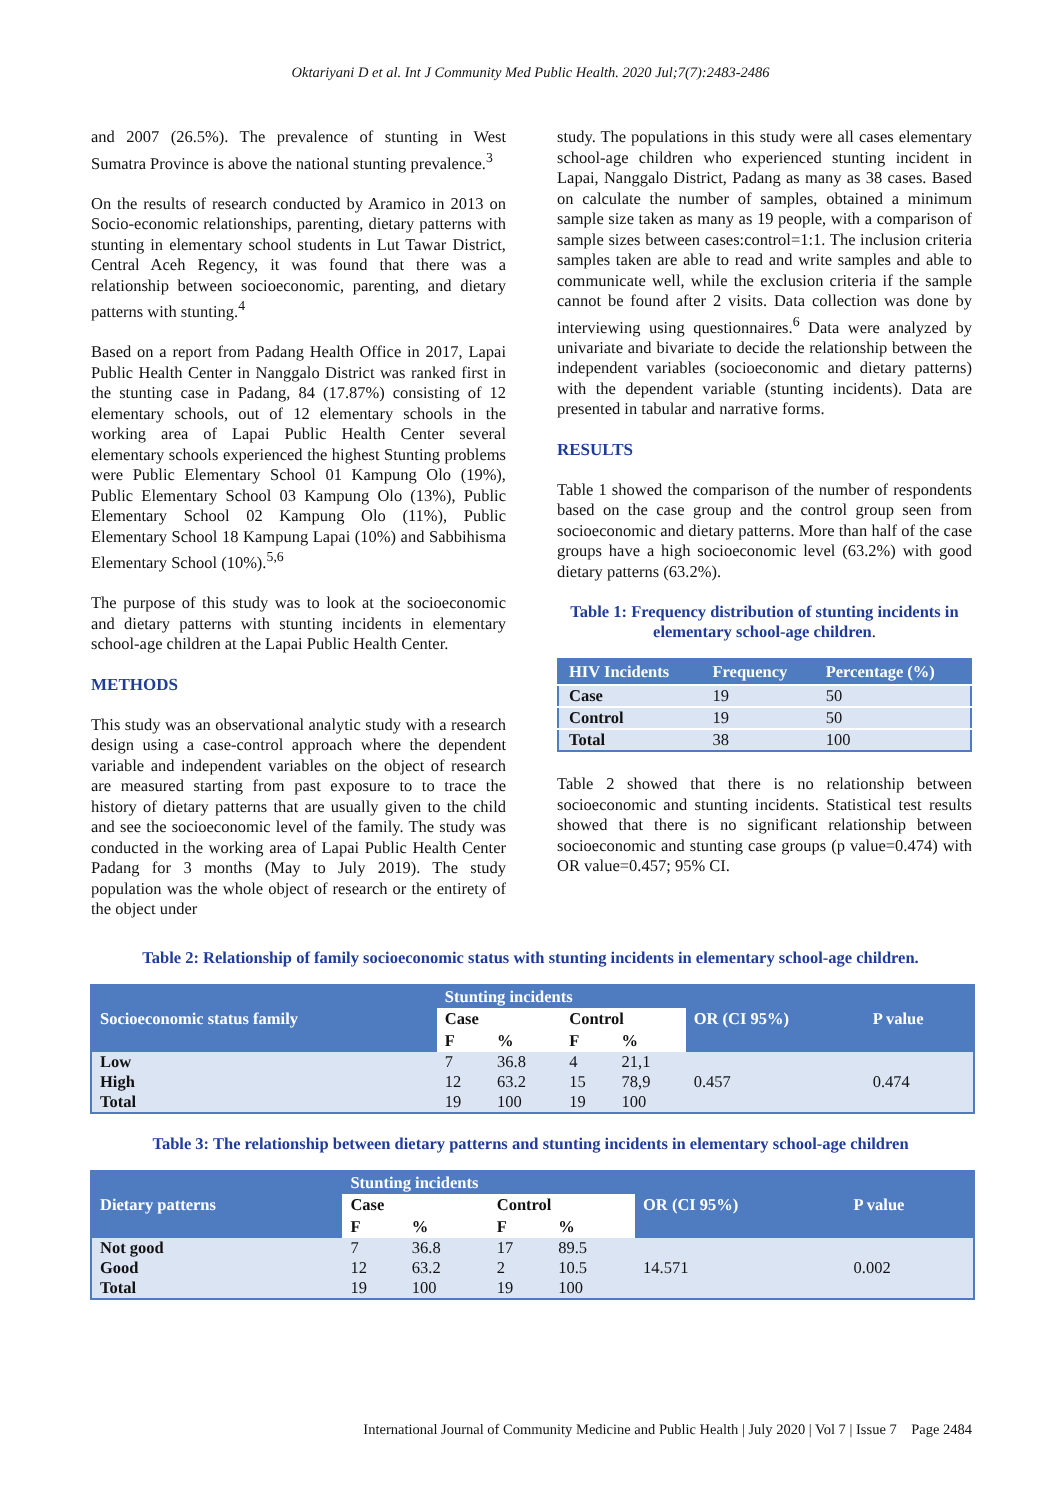Oktariyani D et al. Int J Community Med Public Health. 2020 Jul;7(7):2483-2486
and 2007 (26.5%). The prevalence of stunting in West Sumatra Province is above the national stunting prevalence.<sup>3</sup>
On the results of research conducted by Aramico in 2013 on Socio-economic relationships, parenting, dietary patterns with stunting in elementary school students in Lut Tawar District, Central Aceh Regency, it was found that there was a relationship between socioeconomic, parenting, and dietary patterns with stunting.<sup>4</sup>
Based on a report from Padang Health Office in 2017, Lapai Public Health Center in Nanggalo District was ranked first in the stunting case in Padang, 84 (17.87%) consisting of 12 elementary schools, out of 12 elementary schools in the working area of Lapai Public Health Center several elementary schools experienced the highest Stunting problems were Public Elementary School 01 Kampung Olo (19%), Public Elementary School 03 Kampung Olo (13%), Public Elementary School 02 Kampung Olo (11%), Public Elementary School 18 Kampung Lapai (10%) and Sabbihisma Elementary School (10%).<sup>5,6</sup>
The purpose of this study was to look at the socioeconomic and dietary patterns with stunting incidents in elementary school-age children at the Lapai Public Health Center.
METHODS
This study was an observational analytic study with a research design using a case-control approach where the dependent variable and independent variables on the object of research are measured starting from past exposure to to trace the history of dietary patterns that are usually given to the child and see the socioeconomic level of the family. The study was conducted in the working area of Lapai Public Health Center Padang for 3 months (May to July 2019). The study population was the whole object of research or the entirety of the object under
study. The populations in this study were all cases elementary school-age children who experienced stunting incident in Lapai, Nanggalo District, Padang as many as 38 cases. Based on calculate the number of samples, obtained a minimum sample size taken as many as 19 people, with a comparison of sample sizes between cases:control=1:1. The inclusion criteria samples taken are able to read and write samples and able to communicate well, while the exclusion criteria if the sample cannot be found after 2 visits. Data collection was done by interviewing using questionnaires.<sup>6</sup> Data were analyzed by univariate and bivariate to decide the relationship between the independent variables (socioeconomic and dietary patterns) with the dependent variable (stunting incidents). Data are presented in tabular and narrative forms.
RESULTS
Table 1 showed the comparison of the number of respondents based on the case group and the control group seen from socioeconomic and dietary patterns. More than half of the case groups have a high socioeconomic level (63.2%) with good dietary patterns (63.2%).
Table 1: Frequency distribution of stunting incidents in elementary school-age children.
| HIV Incidents | Frequency | Percentage (%) |
| --- | --- | --- |
| Case | 19 | 50 |
| Control | 19 | 50 |
| Total | 38 | 100 |
Table 2 showed that there is no relationship between socioeconomic and stunting incidents. Statistical test results showed that there is no significant relationship between socioeconomic and stunting case groups (p value=0.474) with OR value=0.457; 95% CI.
Table 2: Relationship of family socioeconomic status with stunting incidents in elementary school-age children.
| Socioeconomic status family | Stunting incidents | | | | OR (CI 95%) | P value |
| --- | --- | --- | --- | --- | --- | --- |
| | Case | | Control | | | |
| | F | % | F | % | | |
| Low | 7 | 36.8 | 4 | 21,1 | 0.457 | 0.474 |
| High | 12 | 63.2 | 15 | 78,9 | | |
| Total | 19 | 100 | 19 | 100 | | |
Table 3: The relationship between dietary patterns and stunting incidents in elementary school-age children
| Dietary patterns | Stunting incidents | | | | OR (CI 95%) | P value |
| --- | --- | --- | --- | --- | --- | --- |
| | Case | | Control | | | |
| | F | % | F | % | | |
| Not good | 7 | 36.8 | 17 | 89.5 | 14.571 | 0.002 |
| Good | 12 | 63.2 | 2 | 10.5 | | |
| Total | 19 | 100 | 19 | 100 | | |
International Journal of Community Medicine and Public Health | July 2020 | Vol 7 | Issue 7 Page 2484